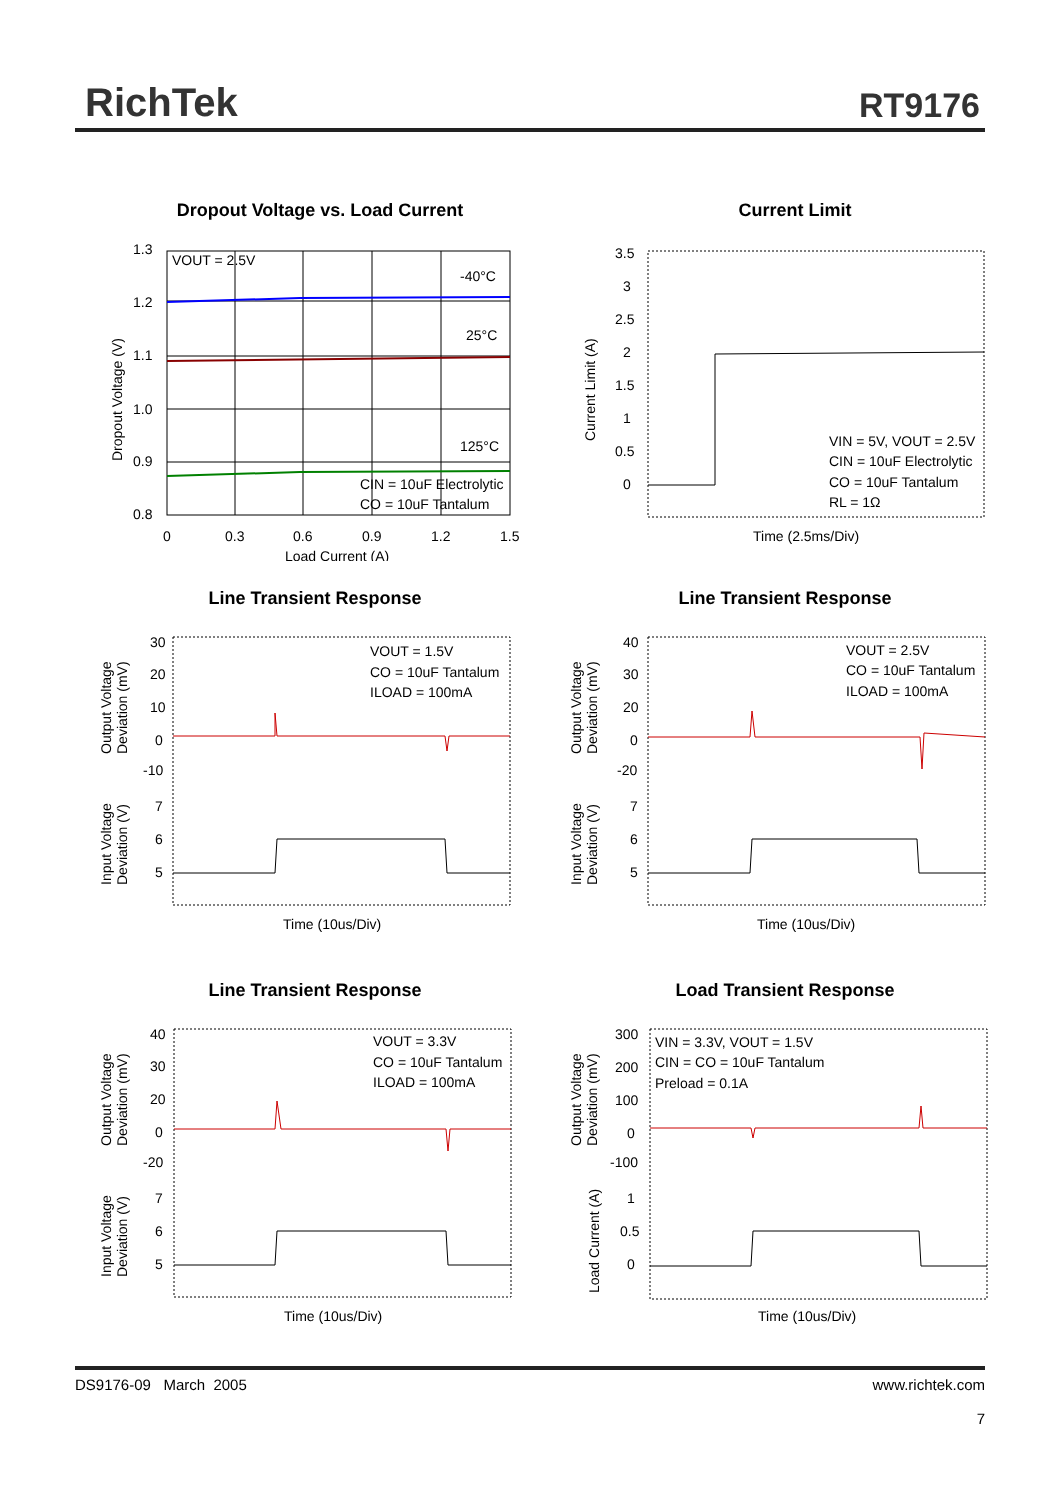RichTek RT9176
Dropout Voltage vs. Load Current
VOUT = 2.5V
-40°C
25°C
125°C
CIN = 10uF Electrolytic
CO = 10uF Tantalum
1.3
1.2
1.1
1.0
0.9
0.8
0
0.3
0.6
0.9
1.2
1.5
Load Current (A)
Dropout Voltage (V)
Current Limit
3.5
3
2.5
2
1.5
1
0.5
0
VIN = 5V, VOUT = 2.5V
CIN = 10uF Electrolytic
CO = 10uF Tantalum
RL = 1Ω
Time (2.5ms/Div)
Current Limit (A)
Line Transient Response
30
20
10
0
-10
7
6
5
VOUT = 1.5V
CO = 10uF Tantalum
ILOAD = 100mA
Time (10us/Div)
Output Voltage
Deviation (mV)
Input Voltage
Deviation (V)
Line Transient Response
40
30
20
0
-20
7
6
5
VOUT = 2.5V
CO = 10uF Tantalum
ILOAD = 100mA
Time (10us/Div)
Output Voltage
Deviation (mV)
Input Voltage
Deviation (V)
Line Transient Response
40
30
20
0
-20
7
6
5
VOUT = 3.3V
CO = 10uF Tantalum
ILOAD = 100mA
Time (10us/Div)
Output Voltage
Deviation (mV)
Input Voltage
Deviation (V)
Load Transient Response
300
200
100
0
-100
1
0.5
0
VIN = 3.3V, VOUT = 1.5V
CIN = CO = 10uF Tantalum
Preload = 0.1A
Time (10us/Div)
Output Voltage
Deviation (mV)
Load Current (A)
DS9176-09 March 2005
www.richtek.com
7